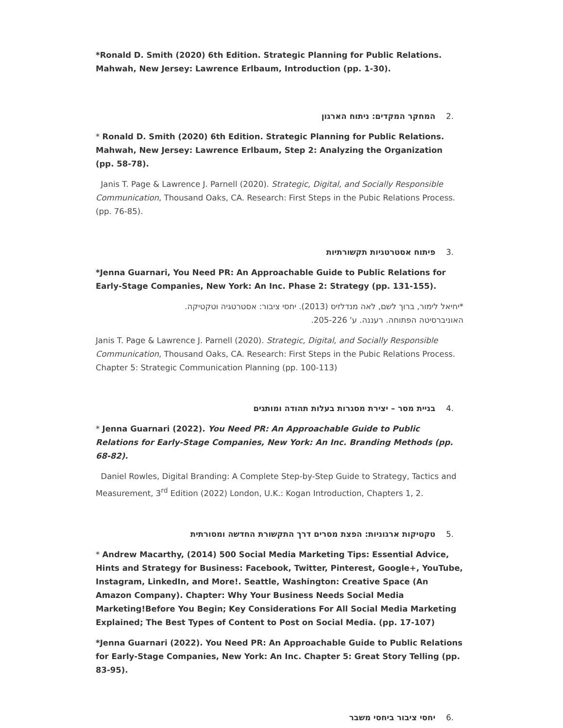*Ronald D. Smith (2020) 6th Edition. Strategic Planning for Public Relations. Mahwah, New Jersey: Lawrence Erlbaum, Introduction (pp. 1-30).
.2המחקר המקדים: ניתוח הארגון
* Ronald D. Smith (2020) 6th Edition. Strategic Planning for Public Relations. Mahwah, New Jersey: Lawrence Erlbaum, Step 2: Analyzing the Organization (pp. 58-78).
Janis T. Page & Lawrence J. Parnell (2020). Strategic, Digital, and Socially Responsible Communication, Thousand Oaks, CA. Research: First Steps in the Pubic Relations Process. (pp. 76-85).
.3פיתוח אסטרטגיות תקשורתיות
*Jenna Guarnari, You Need PR: An Approachable Guide to Public Relations for Early-Stage Companies, New York: An Inc. Phase 2: Strategy (pp. 131-155).
*יחיאל לימור, ברוך לשם, לאה מנדלזיס (2013). יחסי ציבור: אסטרטגיה וטקטיקה.
האוניברסיטה הפתוחה. רעננה. ע' 205-226.
Janis T. Page & Lawrence J. Parnell (2020). Strategic, Digital, and Socially Responsible Communication, Thousand Oaks, CA. Research: First Steps in the Pubic Relations Process. Chapter 5: Strategic Communication Planning (pp. 100-113)
.4בניית מסר – יצירת מסגרות בעלות תהודה ומותגים
* Jenna Guarnari (2022). You Need PR: An Approachable Guide to Public Relations for Early-Stage Companies, New York: An Inc. Branding Methods (pp. 68-82).
Daniel Rowles, Digital Branding: A Complete Step-by-Step Guide to Strategy, Tactics and Measurement, 3<sup>rd</sup> Edition (2022) London, U.K.: Kogan Introduction, Chapters 1, 2.
.5טקטיקות ארגוניות: הפצת מסרים דרך התקשורת החדשה ומסורתית
* Andrew Macarthy, (2014) 500 Social Media Marketing Tips: Essential Advice, Hints and Strategy for Business: Facebook, Twitter, Pinterest, Google+, YouTube, Instagram, LinkedIn, and More!. Seattle, Washington: Creative Space (An Amazon Company). Chapter: Why Your Business Needs Social Media Marketing!Before You Begin; Key Considerations For All Social Media Marketing Explained; The Best Types of Content to Post on Social Media. (pp. 17-107)
*Jenna Guarnari (2022). You Need PR: An Approachable Guide to Public Relations for Early-Stage Companies, New York: An Inc. Chapter 5: Great Story Telling (pp. 83-95).
.6יחסי ציבור ביחסי משבר